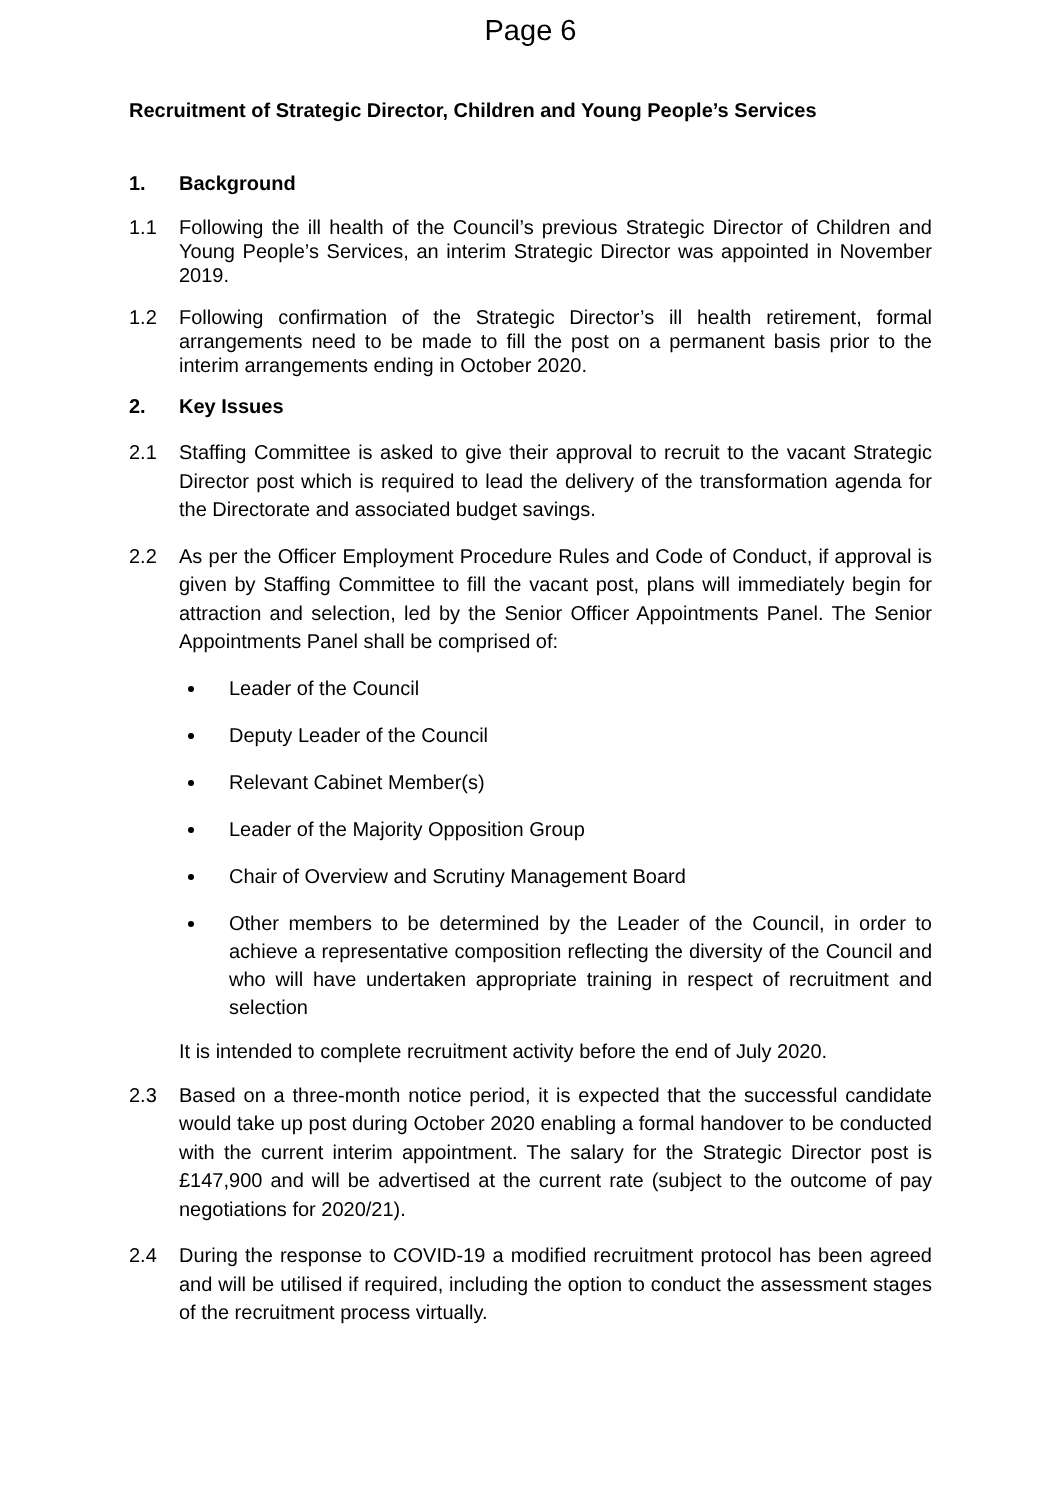Page 6
Recruitment of Strategic Director, Children and Young People’s Services
1. Background
1.1 Following the ill health of the Council’s previous Strategic Director of Children and Young People’s Services, an interim Strategic Director was appointed in November 2019.
1.2 Following confirmation of the Strategic Director’s ill health retirement, formal arrangements need to be made to fill the post on a permanent basis prior to the interim arrangements ending in October 2020.
2. Key Issues
2.1 Staffing Committee is asked to give their approval to recruit to the vacant Strategic Director post which is required to lead the delivery of the transformation agenda for the Directorate and associated budget savings.
2.2 As per the Officer Employment Procedure Rules and Code of Conduct, if approval is given by Staffing Committee to fill the vacant post, plans will immediately begin for attraction and selection, led by the Senior Officer Appointments Panel. The Senior Appointments Panel shall be comprised of:
Leader of the Council
Deputy Leader of the Council
Relevant Cabinet Member(s)
Leader of the Majority Opposition Group
Chair of Overview and Scrutiny Management Board
Other members to be determined by the Leader of the Council, in order to achieve a representative composition reflecting the diversity of the Council and who will have undertaken appropriate training in respect of recruitment and selection
It is intended to complete recruitment activity before the end of July 2020.
2.3 Based on a three-month notice period, it is expected that the successful candidate would take up post during October 2020 enabling a formal handover to be conducted with the current interim appointment. The salary for the Strategic Director post is £147,900 and will be advertised at the current rate (subject to the outcome of pay negotiations for 2020/21).
2.4 During the response to COVID-19 a modified recruitment protocol has been agreed and will be utilised if required, including the option to conduct the assessment stages of the recruitment process virtually.